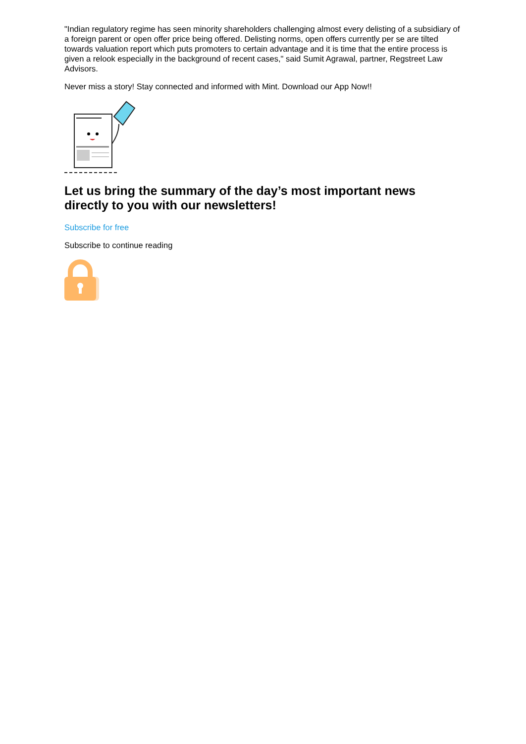"Indian regulatory regime has seen minority shareholders challenging almost every delisting of a subsidiary of a foreign parent or open offer price being offered. Delisting norms, open offers currently per se are tilted towards valuation report which puts promoters to certain advantage and it is time that the entire process is given a relook especially in the background of recent cases," said Sumit Agrawal, partner, Regstreet Law Advisors.
Never miss a story! Stay connected and informed with Mint. Download our App Now!!
Let us bring the summary of the day’s most important news directly to you with our newsletters!
Subscribe for free
Subscribe to continue reading